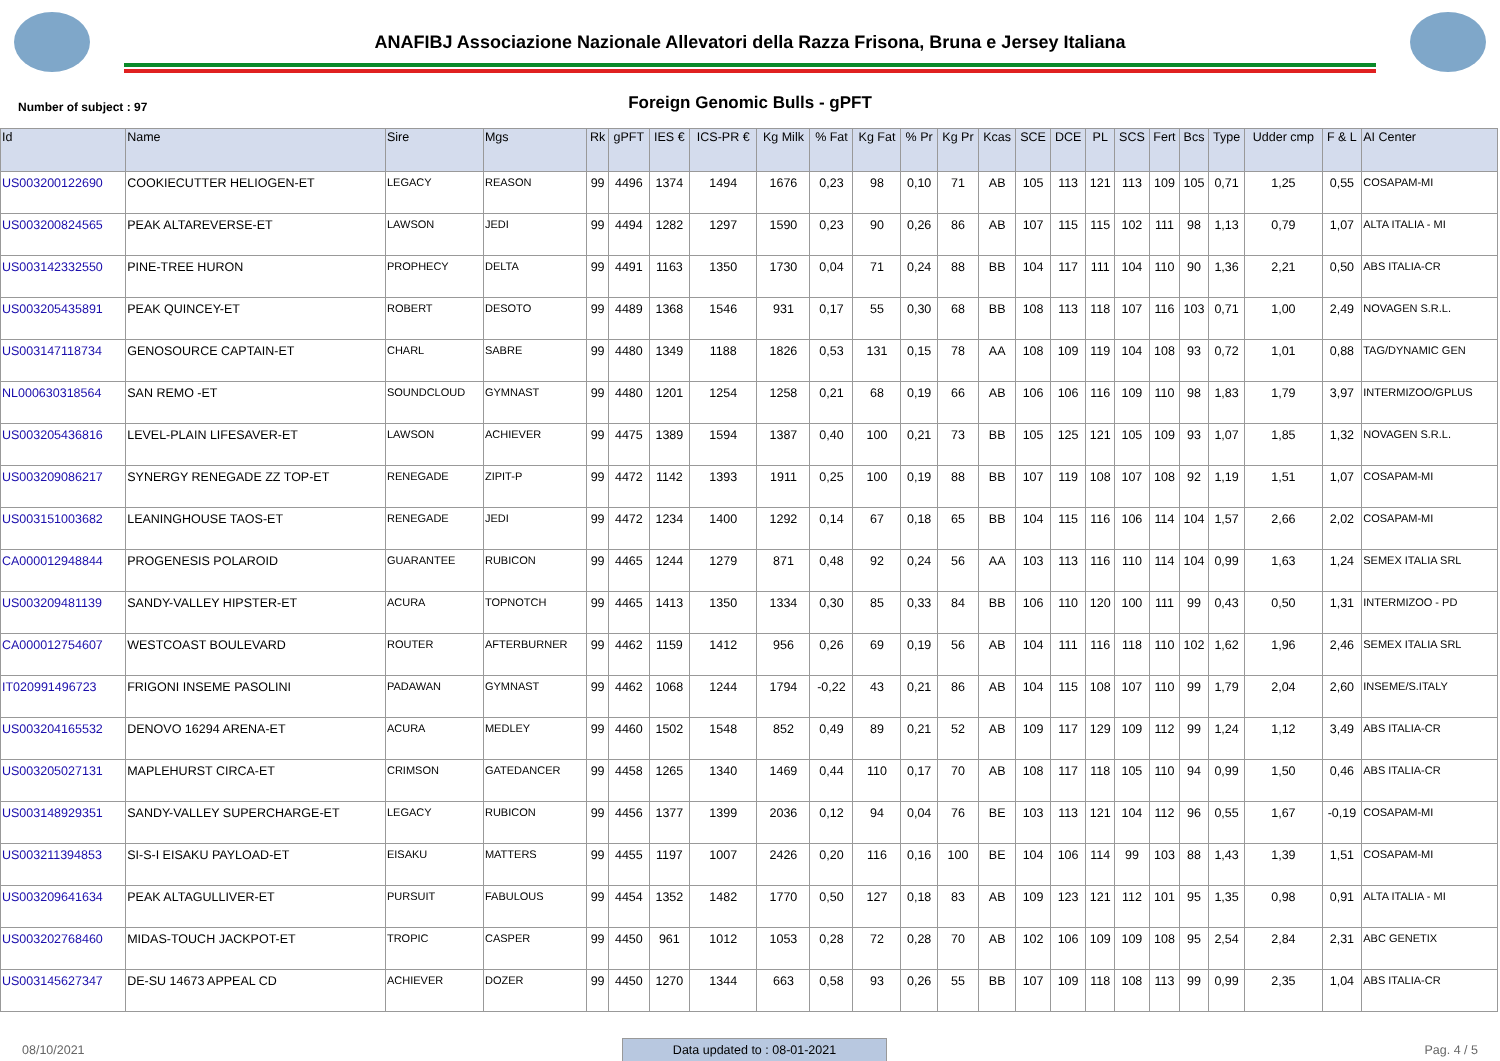ANAFIBJ Associazione Nazionale Allevatori della Razza Frisona, Bruna e Jersey Italiana
Foreign Genomic Bulls - gPFT
Number of subject : 97
| Id | Name | Sire | Mgs | Rk | gPFT | IES € | ICS-PR € | Kg Milk | % Fat | Kg Fat | % Pr | Kg Pr | Kcas | SCE | DCE | PL | SCS | Fert | Bcs | Type | Udder cmp | F & L | AI Center |
| --- | --- | --- | --- | --- | --- | --- | --- | --- | --- | --- | --- | --- | --- | --- | --- | --- | --- | --- | --- | --- | --- | --- | --- |
| US003200122690 | COOKIECUTTER HELIOGEN-ET | LEGACY | REASON | 99 | 4496 | 1374 | 1494 | 1676 | 0,23 | 98 | 0,10 | 71 | AB | 105 | 113 | 121 | 113 | 109 | 105 | 0,71 | 1,25 | 0,55 | COSAPAM-MI |
| US003200824565 | PEAK ALTAREVERSE-ET | LAWSON | JEDI | 99 | 4494 | 1282 | 1297 | 1590 | 0,23 | 90 | 0,26 | 86 | AB | 107 | 115 | 115 | 102 | 111 | 98 | 1,13 | 0,79 | 1,07 | ALTA ITALIA - MI |
| US003142332550 | PINE-TREE HURON | PROPHECY | DELTA | 99 | 4491 | 1163 | 1350 | 1730 | 0,04 | 71 | 0,24 | 88 | BB | 104 | 117 | 111 | 104 | 110 | 90 | 1,36 | 2,21 | 0,50 | ABS ITALIA-CR |
| US003205435891 | PEAK QUINCEY-ET | ROBERT | DESOTO | 99 | 4489 | 1368 | 1546 | 931 | 0,17 | 55 | 0,30 | 68 | BB | 108 | 113 | 118 | 107 | 116 | 103 | 0,71 | 1,00 | 2,49 | NOVAGEN S.R.L. |
| US003147118734 | GENOSOURCE CAPTAIN-ET | CHARL | SABRE | 99 | 4480 | 1349 | 1188 | 1826 | 0,53 | 131 | 0,15 | 78 | AA | 108 | 109 | 119 | 104 | 108 | 93 | 0,72 | 1,01 | 0,88 | TAG/DYNAMIC GEN |
| NL000630318564 | SAN REMO -ET | SOUNDCLOUD | GYMNAST | 99 | 4480 | 1201 | 1254 | 1258 | 0,21 | 68 | 0,19 | 66 | AB | 106 | 106 | 116 | 109 | 110 | 98 | 1,83 | 1,79 | 3,97 | INTERMIZOO/GPLUS |
| US003205436816 | LEVEL-PLAIN LIFESAVER-ET | LAWSON | ACHIEVER | 99 | 4475 | 1389 | 1594 | 1387 | 0,40 | 100 | 0,21 | 73 | BB | 105 | 125 | 121 | 105 | 109 | 93 | 1,07 | 1,85 | 1,32 | NOVAGEN S.R.L. |
| US003209086217 | SYNERGY RENEGADE ZZ TOP-ET | RENEGADE | ZIPIT-P | 99 | 4472 | 1142 | 1393 | 1911 | 0,25 | 100 | 0,19 | 88 | BB | 107 | 119 | 108 | 107 | 108 | 92 | 1,19 | 1,51 | 1,07 | COSAPAM-MI |
| US003151003682 | LEANINGHOUSE TAOS-ET | RENEGADE | JEDI | 99 | 4472 | 1234 | 1400 | 1292 | 0,14 | 67 | 0,18 | 65 | BB | 104 | 115 | 116 | 106 | 114 | 104 | 1,57 | 2,66 | 2,02 | COSAPAM-MI |
| CA000012948844 | PROGENESIS POLAROID | GUARANTEE | RUBICON | 99 | 4465 | 1244 | 1279 | 871 | 0,48 | 92 | 0,24 | 56 | AA | 103 | 113 | 116 | 110 | 114 | 104 | 0,99 | 1,63 | 1,24 | SEMEX ITALIA SRL |
| US003209481139 | SANDY-VALLEY HIPSTER-ET | ACURA | TOPNOTCH | 99 | 4465 | 1413 | 1350 | 1334 | 0,30 | 85 | 0,33 | 84 | BB | 106 | 110 | 120 | 100 | 111 | 99 | 0,43 | 0,50 | 1,31 | INTERMIZOO - PD |
| CA000012754607 | WESTCOAST BOULEVARD | ROUTER | AFTERBURNER | 99 | 4462 | 1159 | 1412 | 956 | 0,26 | 69 | 0,19 | 56 | AB | 104 | 111 | 116 | 118 | 110 | 102 | 1,62 | 1,96 | 2,46 | SEMEX ITALIA SRL |
| IT020991496723 | FRIGONI INSEME PASOLINI | PADAWAN | GYMNAST | 99 | 4462 | 1068 | 1244 | 1794 | -0,22 | 43 | 0,21 | 86 | AB | 104 | 115 | 108 | 107 | 110 | 99 | 1,79 | 2,04 | 2,60 | INSEME/S.ITALY |
| US003204165532 | DENOVO 16294 ARENA-ET | ACURA | MEDLEY | 99 | 4460 | 1502 | 1548 | 852 | 0,49 | 89 | 0,21 | 52 | AB | 109 | 117 | 129 | 109 | 112 | 99 | 1,24 | 1,12 | 3,49 | ABS ITALIA-CR |
| US003205027131 | MAPLEHURST CIRCA-ET | CRIMSON | GATEDANCER | 99 | 4458 | 1265 | 1340 | 1469 | 0,44 | 110 | 0,17 | 70 | AB | 108 | 117 | 118 | 105 | 110 | 94 | 0,99 | 1,50 | 0,46 | ABS ITALIA-CR |
| US003148929351 | SANDY-VALLEY SUPERCHARGE-ET | LEGACY | RUBICON | 99 | 4456 | 1377 | 1399 | 2036 | 0,12 | 94 | 0,04 | 76 | BE | 103 | 113 | 121 | 104 | 112 | 96 | 0,55 | 1,67 | -0,19 | COSAPAM-MI |
| US003211394853 | SI-S-I EISAKU PAYLOAD-ET | EISAKU | MATTERS | 99 | 4455 | 1197 | 1007 | 2426 | 0,20 | 116 | 0,16 | 100 | BE | 104 | 106 | 114 | 99 | 103 | 88 | 1,43 | 1,39 | 1,51 | COSAPAM-MI |
| US003209641634 | PEAK ALTAGULLIVER-ET | PURSUIT | FABULOUS | 99 | 4454 | 1352 | 1482 | 1770 | 0,50 | 127 | 0,18 | 83 | AB | 109 | 123 | 121 | 112 | 101 | 95 | 1,35 | 0,98 | 0,91 | ALTA ITALIA - MI |
| US003202768460 | MIDAS-TOUCH JACKPOT-ET | TROPIC | CASPER | 99 | 4450 | 961 | 1012 | 1053 | 0,28 | 72 | 0,28 | 70 | AB | 102 | 106 | 109 | 109 | 108 | 95 | 2,54 | 2,84 | 2,31 | ABC GENETIX |
| US003145627347 | DE-SU 14673 APPEAL CD | ACHIEVER | DOZER | 99 | 4450 | 1270 | 1344 | 663 | 0,58 | 93 | 0,26 | 55 | BB | 107 | 109 | 118 | 108 | 113 | 99 | 0,99 | 2,35 | 1,04 | ABS ITALIA-CR |
08/10/2021 Data updated to : 08-01-2021 Pag. 4 / 5